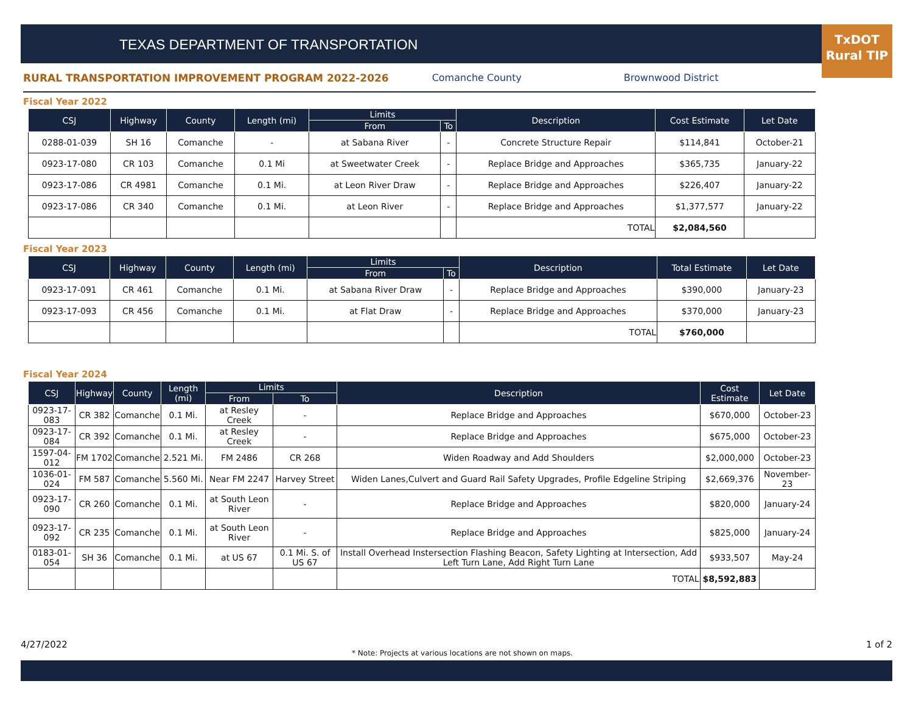TEXAS DEPARTMENT OF TRANSPORTATION
TxDOT
Rural TIP
RURAL TRANSPORTATION IMPROVEMENT PROGRAM 2022-2026 Comanche County Brownwood District
Fiscal Year 2022
| CSJ | Highway | County | Length (mi) | Limits | | Description | Cost Estimate | Let Date |
| --- | --- | --- | --- | --- | --- | --- | --- | --- |
| | | | | From | To | | | |
| 0288-01-039 | SH 16 | Comanche | - | at Sabana River | - | Concrete Structure Repair | $114,841 | October-21 |
| 0923-17-080 | CR 103 | Comanche | 0.1 Mi | at Sweetwater Creek | - | Replace Bridge and Approaches | $365,735 | January-22 |
| 0923-17-086 | CR 4981 | Comanche | 0.1 Mi. | at Leon River Draw | - | Replace Bridge and Approaches | $226,407 | January-22 |
| 0923-17-086 | CR 340 | Comanche | 0.1 Mi. | at Leon River | - | Replace Bridge and Approaches | $1,377,577 | January-22 |
| | | | | | | TOTAL | $2,084,560 | |
Fiscal Year 2023
| CSJ | Highway | County | Length (mi) | Limits | | Description | Total Estimate | Let Date |
| --- | --- | --- | --- | --- | --- | --- | --- | --- |
| | | | | From | To | | | |
| 0923-17-091 | CR 461 | Comanche | 0.1 Mi. | at Sabana River Draw | - | Replace Bridge and Approaches | $390,000 | January-23 |
| 0923-17-093 | CR 456 | Comanche | 0.1 Mi. | at Flat Draw | - | Replace Bridge and Approaches | $370,000 | January-23 |
| | | | | | | TOTAL | $760,000 | |
Fiscal Year 2024
| CSJ | Highway | County | Length (mi) | Limits | | Description | Cost Estimate | Let Date |
| --- | --- | --- | --- | --- | --- | --- | --- | --- |
| | | | | From | To | | | |
| 0923-17-083 | CR 382 | Comanche | 0.1 Mi. | at Resley Creek | - | Replace Bridge and Approaches | $670,000 | October-23 |
| 0923-17-084 | CR 392 | Comanche | 0.1 Mi. | at Resley Creek | - | Replace Bridge and Approaches | $675,000 | October-23 |
| 1597-04-012 | FM 1702 | Comanche | 2.521 Mi. | FM 2486 | CR 268 | Widen Roadway and Add Shoulders | $2,000,000 | October-23 |
| 1036-01-024 | FM 587 | Comanche | 5.560 Mi. | Near FM 2247 | Harvey Street | Widen Lanes,Culvert and Guard Rail Safety Upgrades, Profile Edgeline Striping | $2,669,376 | November-23 |
| 0923-17-090 | CR 260 | Comanche | 0.1 Mi. | at South Leon River | - | Replace Bridge and Approaches | $820,000 | January-24 |
| 0923-17-092 | CR 235 | Comanche | 0.1 Mi. | at South Leon River | - | Replace Bridge and Approaches | $825,000 | January-24 |
| 0183-01-054 | SH 36 | Comanche | 0.1 Mi. | at US 67 | 0.1 Mi. S. of US 67 | Install Overhead Instersection Flashing Beacon, Safety Lighting at Intersection, Add Left Turn Lane, Add Right Turn Lane | $933,507 | May-24 |
| | | | | | | TOTAL | $8,592,883 | |
4/27/2022 1 of 2
* Note: Projects at various locations are not shown on maps.